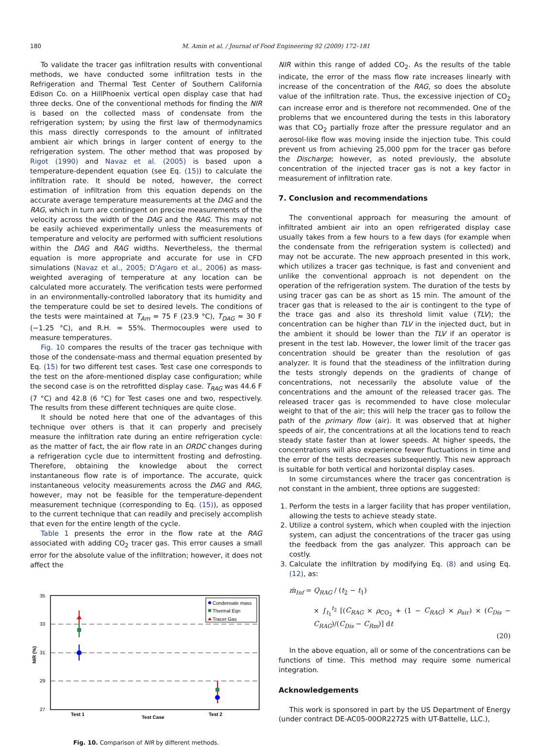180 M. Amin et al. / Journal of Food Engineering 92 (2009) 172–181
To validate the tracer gas infiltration results with conventional methods, we have conducted some infiltration tests in the Refrigeration and Thermal Test Center of Southern California Edison Co. on a HillPhoenix vertical open display case that had three decks. One of the conventional methods for finding the NIR is based on the collected mass of condensate from the refrigeration system; by using the first law of thermodynamics this mass directly corresponds to the amount of infiltrated ambient air which brings in larger content of energy to the refrigeration system. The other method that was proposed by Rigot (1990) and Navaz et al. (2005) is based upon a temperature-dependent equation (see Eq. (15)) to calculate the infiltration rate. It should be noted, however, the correct estimation of infiltration from this equation depends on the accurate average temperature measurements at the DAG and the RAG, which in turn are contingent on precise measurements of the velocity across the width of the DAG and the RAG. This may not be easily achieved experimentally unless the measurements of temperature and velocity are performed with sufficient resolutions within the DAG and RAG widths. Nevertheless, the thermal equation is more appropriate and accurate for use in CFD simulations (Navaz et al., 2005; D’Agaro et al., 2006) as mass-weighted averaging of temperature at any location can be calculated more accurately. The verification tests were performed in an environmentally-controlled laboratory that its humidity and the temperature could be set to desired levels. The conditions of the tests were maintained at T<sub>Am</sub> = 75 F (23.9 °C), T<sub>DAG</sub> ≈ 30 F (−1.25 °C), and R.H. = 55%. Thermocouples were used to measure temperatures.
Fig. 10 compares the results of the tracer gas technique with those of the condensate-mass and thermal equation presented by Eq. (15) for two different test cases. Test case one corresponds to the test on the afore-mentioned display case configuration; while the second case is on the retrofitted display case. T<sub>RAG</sub> was 44.6 F (7 °C) and 42.8 (6 °C) for Test cases one and two, respectively. The results from these different techniques are quite close.
It should be noted here that one of the advantages of this technique over others is that it can properly and precisely measure the infiltration rate during an entire refrigeration cycle: as the matter of fact, the air flow rate in an ORDC changes during a refrigeration cycle due to intermittent frosting and defrosting. Therefore, obtaining the knowledge about the correct instantaneous flow rate is of importance. The accurate, quick instantaneous velocity measurements across the DAG and RAG, however, may not be feasible for the temperature-dependent measurement technique (corresponding to Eq. (15)), as opposed to the current technique that can readily and precisely accomplish that even for the entire length of the cycle.
Table 1 presents the error in the flow rate at the RAG associated with adding CO<sub>2</sub> tracer gas. This error causes a small error for the absolute value of the infiltration; however, it does not affect the
35
33
31
29
27
NIR (%)
Test 1
Test Case
Test 2
Condensate mass
Thermal Eqn
Tracer Gas
Fig. 10. Comparison of NIR by different methods.
NIR within this range of added CO<sub>2</sub>. As the results of the table indicate, the error of the mass flow rate increases linearly with increase of the concentration of the RAG, so does the absolute value of the infiltration rate. Thus, the excessive injection of CO<sub>2</sub> can increase error and is therefore not recommended. One of the problems that we encountered during the tests in this laboratory was that CO<sub>2</sub> partially froze after the pressure regulator and an aerosol-like flow was moving inside the injection tube. This could prevent us from achieving 25,000 ppm for the tracer gas before the Discharge; however, as noted previously, the absolute concentration of the injected tracer gas is not a key factor in measurement of infiltration rate.
7. Conclusion and recommendations
The conventional approach for measuring the amount of infiltrated ambient air into an open refrigerated display case usually takes from a few hours to a few days (for example when the condensate from the refrigeration system is collected) and may not be accurate. The new approach presented in this work, which utilizes a tracer gas technique, is fast and convenient and unlike the conventional approach is not dependent on the operation of the refrigeration system. The duration of the tests by using tracer gas can be as short as 15 min. The amount of the tracer gas that is released to the air is contingent to the type of the trace gas and also its threshold limit value (TLV); the concentration can be higher than TLV in the injected duct, but in the ambient it should be lower than the TLV if an operator is present in the test lab. However, the lower limit of the tracer gas concentration should be greater than the resolution of gas analyzer. It is found that the steadiness of the infiltration during the tests strongly depends on the gradients of change of concentrations, not necessarily the absolute value of the concentrations and the amount of the released tracer gas. The released tracer gas is recommended to have close molecular weight to that of the air; this will help the tracer gas to follow the path of the primary flow (air). It was observed that at higher speeds of air, the concentrations at all the locations tend to reach steady state faster than at lower speeds. At higher speeds, the concentrations will also experience fewer fluctuations in time and the error of the tests decreases subsequently. This new approach is suitable for both vertical and horizontal display cases.
In some circumstances where the tracer gas concentration is not constant in the ambient, three options are suggested:
1. Perform the tests in a larger facility that has proper ventilation, allowing the tests to achieve steady state.
2. Utilize a control system, which when coupled with the injection system, can adjust the concentrations of the tracer gas using the feedback from the gas analyzer. This approach can be costly.
3. Calculate the infiltration by modifying Eq. (8) and using Eq. (12), as:
ṁ<sub>Inf</sub> = Q<sub>RAG</sub> / (t<sub>2</sub> − t<sub>1</sub>)
× ∫<sub>t<sub>1</sub></sub><sup>t<sub>2</sub></sup> [(C<sub>RAG</sub> × ρ<sub>CO<sub>2</sub></sub> + (1 − C<sub>RAG</sub>) × ρ<sub>air</sub>) × (C<sub>Dis</sub> − C<sub>RAG</sub>)/(C<sub>Dis</sub> − C<sub>Rm</sub>)] dt
(20)
In the above equation, all or some of the concentrations can be functions of time. This method may require some numerical integration.
Acknowledgements
This work is sponsored in part by the US Department of Energy (under contract DE-AC05-00OR22725 with UT-Battelle, LLC.),